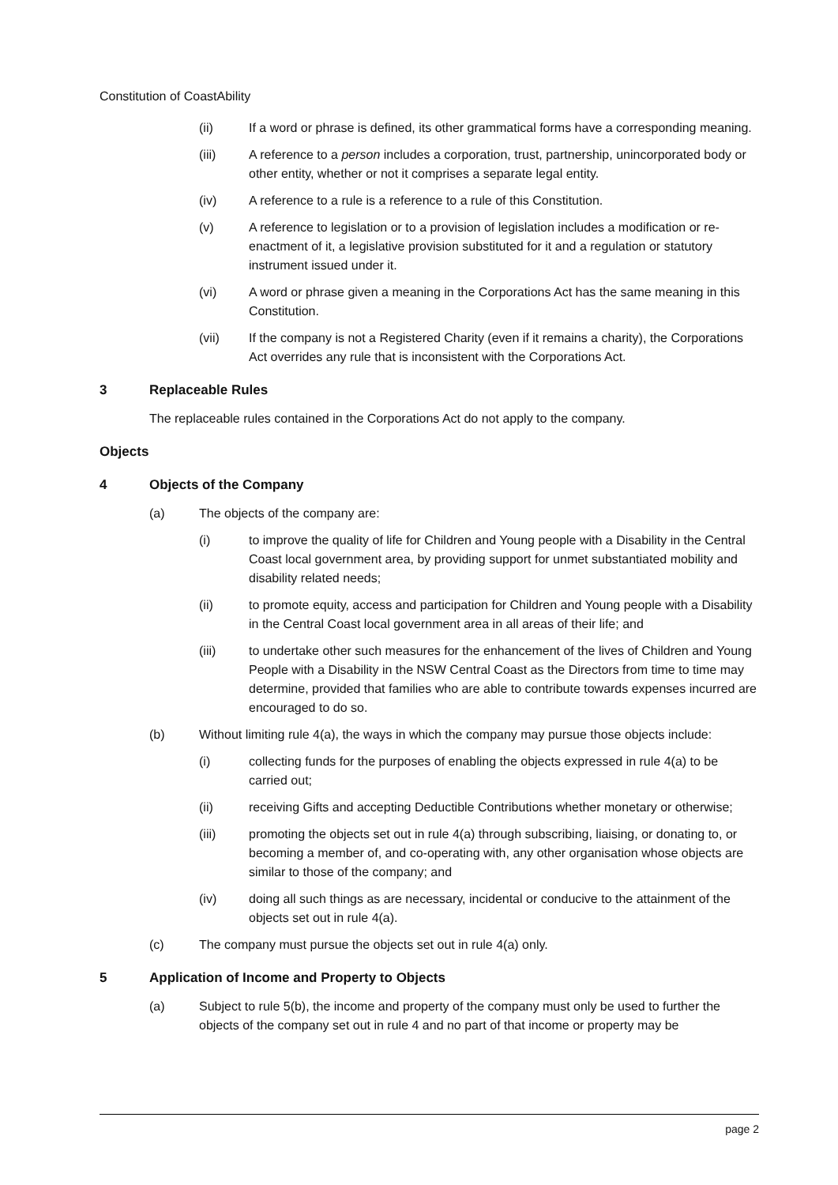Constitution of CoastAbility
(ii) If a word or phrase is defined, its other grammatical forms have a corresponding meaning.
(iii) A reference to a person includes a corporation, trust, partnership, unincorporated body or other entity, whether or not it comprises a separate legal entity.
(iv) A reference to a rule is a reference to a rule of this Constitution.
(v) A reference to legislation or to a provision of legislation includes a modification or re-enactment of it, a legislative provision substituted for it and a regulation or statutory instrument issued under it.
(vi) A word or phrase given a meaning in the Corporations Act has the same meaning in this Constitution.
(vii) If the company is not a Registered Charity (even if it remains a charity), the Corporations Act overrides any rule that is inconsistent with the Corporations Act.
3 Replaceable Rules
The replaceable rules contained in the Corporations Act do not apply to the company.
Objects
4 Objects of the Company
(a) The objects of the company are:
(i) to improve the quality of life for Children and Young people with a Disability in the Central Coast local government area, by providing support for unmet substantiated mobility and disability related needs;
(ii) to promote equity, access and participation for Children and Young people with a Disability in the Central Coast local government area in all areas of their life; and
(iii) to undertake other such measures for the enhancement of the lives of Children and Young People with a Disability in the NSW Central Coast as the Directors from time to time may determine, provided that families who are able to contribute towards expenses incurred are encouraged to do so.
(b) Without limiting rule 4(a), the ways in which the company may pursue those objects include:
(i) collecting funds for the purposes of enabling the objects expressed in rule 4(a) to be carried out;
(ii) receiving Gifts and accepting Deductible Contributions whether monetary or otherwise;
(iii) promoting the objects set out in rule 4(a) through subscribing, liaising, or donating to, or becoming a member of, and co-operating with, any other organisation whose objects are similar to those of the company; and
(iv) doing all such things as are necessary, incidental or conducive to the attainment of the objects set out in rule 4(a).
(c) The company must pursue the objects set out in rule 4(a) only.
5 Application of Income and Property to Objects
(a) Subject to rule 5(b), the income and property of the company must only be used to further the objects of the company set out in rule 4 and no part of that income or property may be
page 2